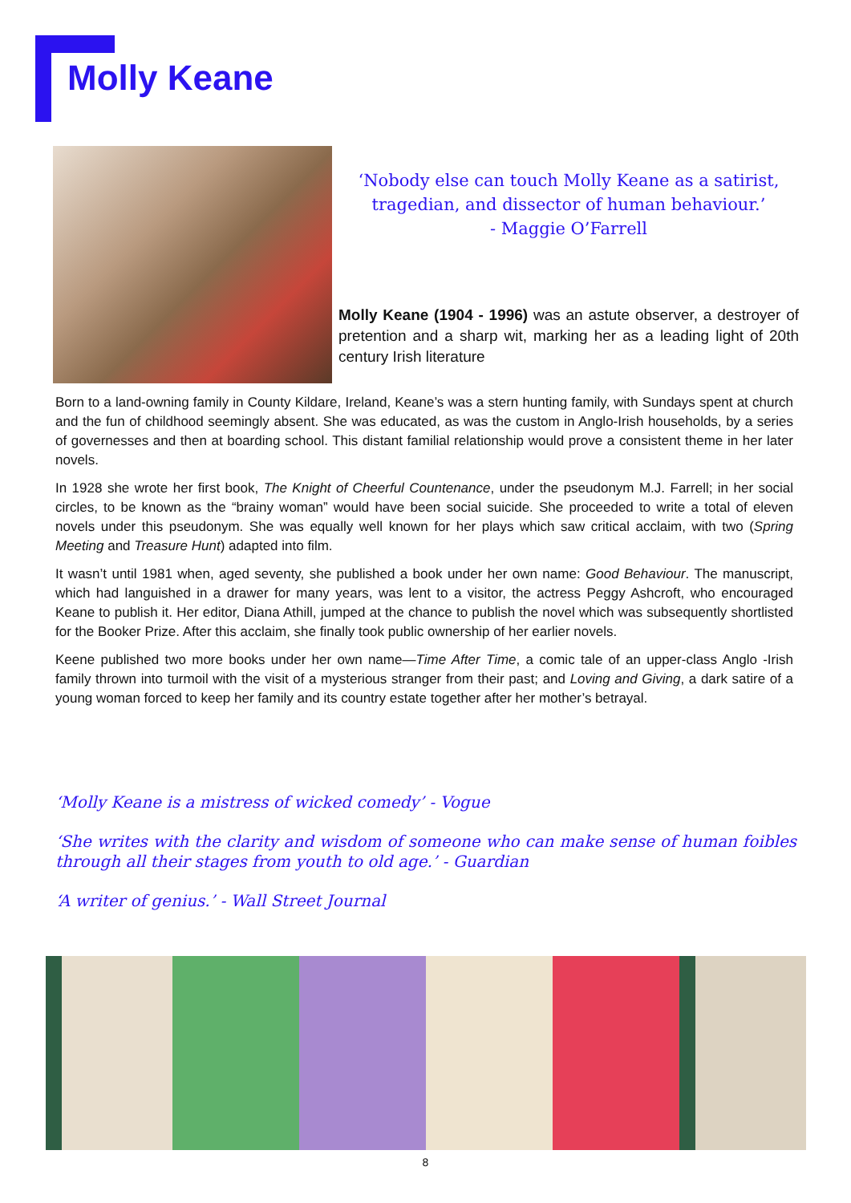Molly Keane
‘Nobody else can touch Molly Keane as a satirist, tragedian, and dissector of human behaviour.’
- Maggie O’Farrell
Molly Keane (1904 - 1996) was an astute observer, a destroyer of pretention and a sharp wit, marking her as a leading light of 20th century Irish literature
Born to a land-owning family in County Kildare, Ireland, Keane’s was a stern hunting family, with Sundays spent at church and the fun of childhood seemingly absent. She was educated, as was the custom in Anglo-Irish households, by a series of governesses and then at boarding school. This distant familial relationship would prove a consistent theme in her later novels.
In 1928 she wrote her first book, The Knight of Cheerful Countenance, under the pseudonym M.J. Farrell; in her social circles, to be known as the “brainy woman” would have been social suicide. She proceeded to write a total of eleven novels under this pseudonym. She was equally well known for her plays which saw critical acclaim, with two (Spring Meeting and Treasure Hunt) adapted into film.
It wasn’t until 1981 when, aged seventy, she published a book under her own name: Good Behaviour. The manuscript, which had languished in a drawer for many years, was lent to a visitor, the actress Peggy Ashcroft, who encouraged Keane to publish it. Her editor, Diana Athill, jumped at the chance to publish the novel which was subsequently shortlisted for the Booker Prize. After this acclaim, she finally took public ownership of her earlier novels.
Keene published two more books under her own name—Time After Time, a comic tale of an upper-class Anglo -Irish family thrown into turmoil with the visit of a mysterious stranger from their past; and Loving and Giving, a dark satire of a young woman forced to keep her family and its country estate together after her mother’s betrayal.
‘Molly Keane is a mistress of wicked comedy’ - Vogue
‘She writes with the clarity and wisdom of someone who can make sense of human foibles through all their stages from youth to old age.’ - Guardian
‘A writer of genius.’ - Wall Street Journal
8